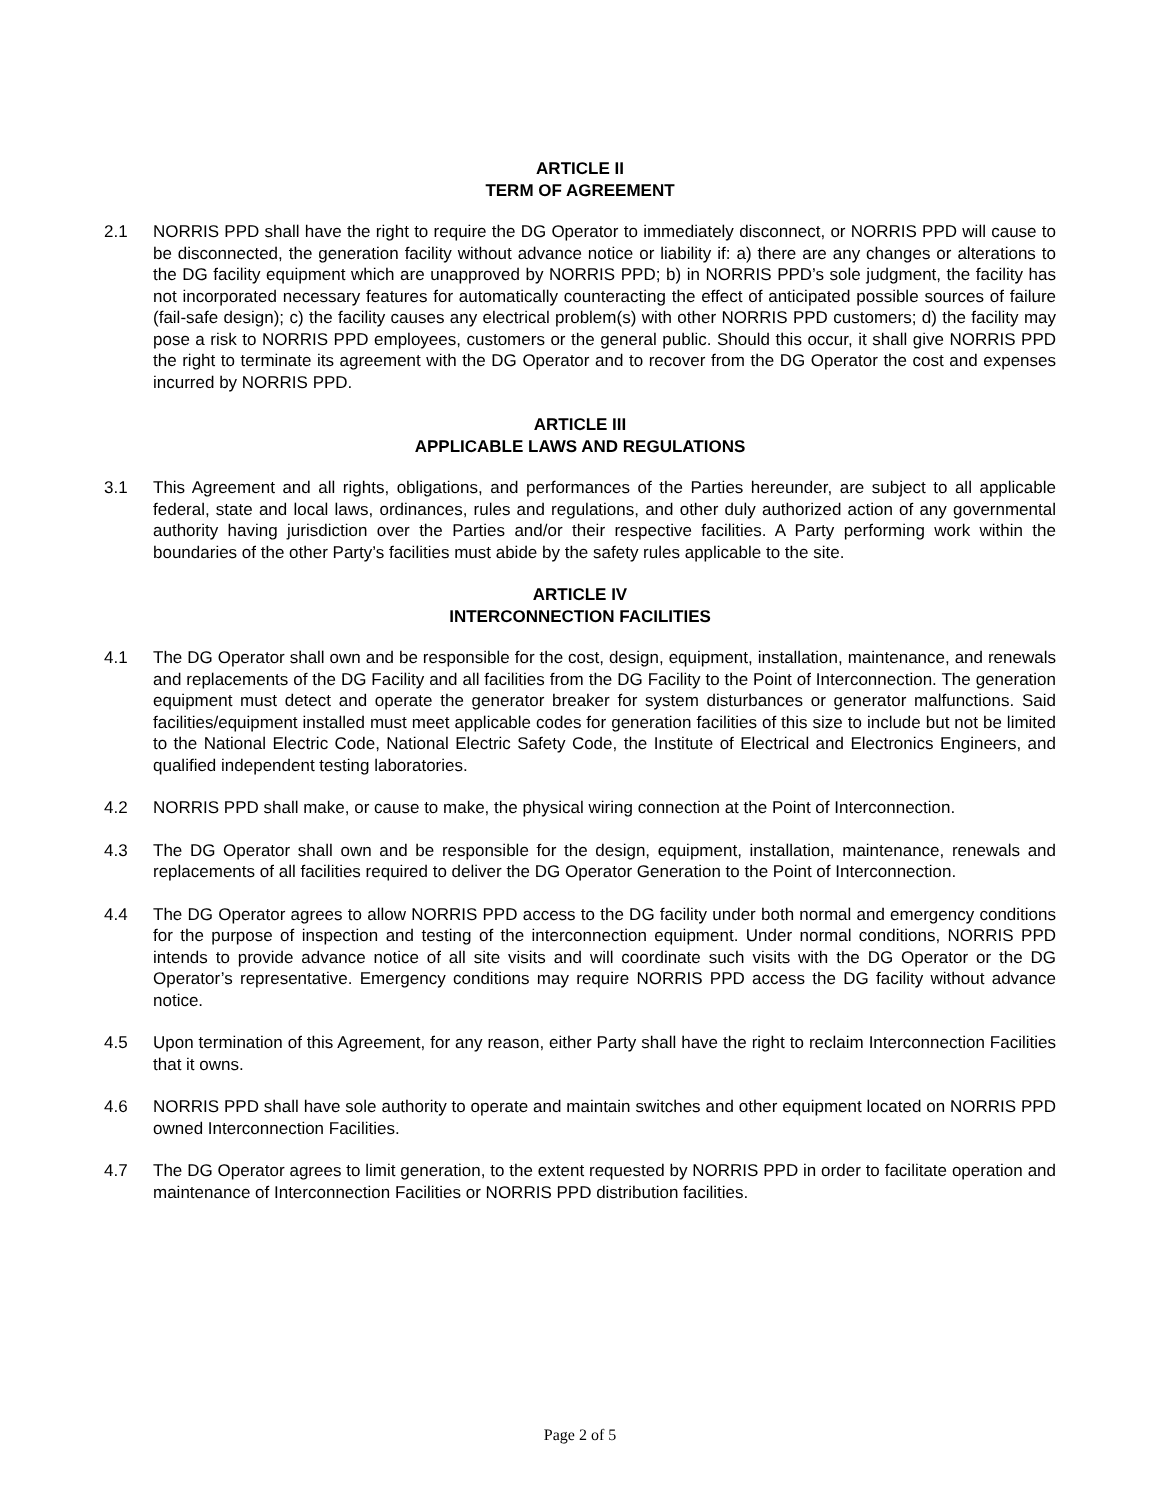ARTICLE II
TERM OF AGREEMENT
2.1 NORRIS PPD shall have the right to require the DG Operator to immediately disconnect, or NORRIS PPD will cause to be disconnected, the generation facility without advance notice or liability if: a) there are any changes or alterations to the DG facility equipment which are unapproved by NORRIS PPD; b) in NORRIS PPD’s sole judgment, the facility has not incorporated necessary features for automatically counteracting the effect of anticipated possible sources of failure (fail-safe design); c) the facility causes any electrical problem(s) with other NORRIS PPD customers; d) the facility may pose a risk to NORRIS PPD employees, customers or the general public. Should this occur, it shall give NORRIS PPD the right to terminate its agreement with the DG Operator and to recover from the DG Operator the cost and expenses incurred by NORRIS PPD.
ARTICLE III
APPLICABLE LAWS AND REGULATIONS
3.1 This Agreement and all rights, obligations, and performances of the Parties hereunder, are subject to all applicable federal, state and local laws, ordinances, rules and regulations, and other duly authorized action of any governmental authority having jurisdiction over the Parties and/or their respective facilities. A Party performing work within the boundaries of the other Party’s facilities must abide by the safety rules applicable to the site.
ARTICLE IV
INTERCONNECTION FACILITIES
4.1 The DG Operator shall own and be responsible for the cost, design, equipment, installation, maintenance, and renewals and replacements of the DG Facility and all facilities from the DG Facility to the Point of Interconnection. The generation equipment must detect and operate the generator breaker for system disturbances or generator malfunctions. Said facilities/equipment installed must meet applicable codes for generation facilities of this size to include but not be limited to the National Electric Code, National Electric Safety Code, the Institute of Electrical and Electronics Engineers, and qualified independent testing laboratories.
4.2 NORRIS PPD shall make, or cause to make, the physical wiring connection at the Point of Interconnection.
4.3 The DG Operator shall own and be responsible for the design, equipment, installation, maintenance, renewals and replacements of all facilities required to deliver the DG Operator Generation to the Point of Interconnection.
4.4 The DG Operator agrees to allow NORRIS PPD access to the DG facility under both normal and emergency conditions for the purpose of inspection and testing of the interconnection equipment. Under normal conditions, NORRIS PPD intends to provide advance notice of all site visits and will coordinate such visits with the DG Operator or the DG Operator’s representative. Emergency conditions may require NORRIS PPD access the DG facility without advance notice.
4.5 Upon termination of this Agreement, for any reason, either Party shall have the right to reclaim Interconnection Facilities that it owns.
4.6 NORRIS PPD shall have sole authority to operate and maintain switches and other equipment located on NORRIS PPD owned Interconnection Facilities.
4.7 The DG Operator agrees to limit generation, to the extent requested by NORRIS PPD in order to facilitate operation and maintenance of Interconnection Facilities or NORRIS PPD distribution facilities.
Page 2 of 5